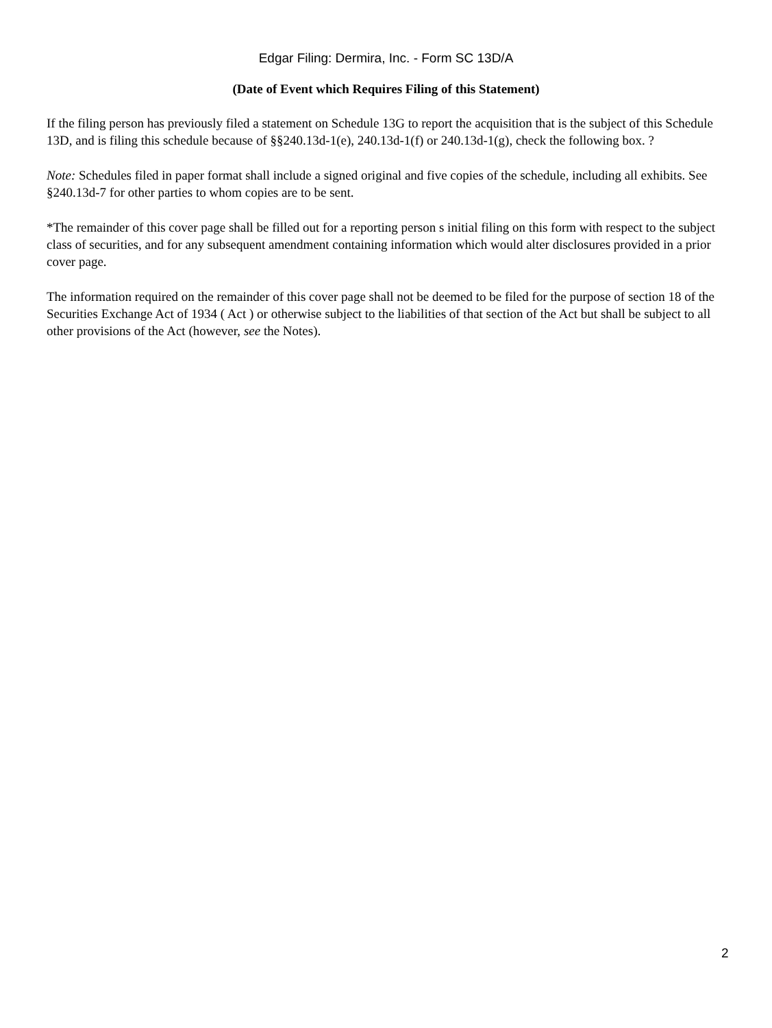Edgar Filing: Dermira, Inc. - Form SC 13D/A
(Date of Event which Requires Filing of this Statement)
If the filing person has previously filed a statement on Schedule 13G to report the acquisition that is the subject of this Schedule 13D, and is filing this schedule because of §§240.13d-1(e), 240.13d-1(f) or 240.13d-1(g), check the following box. ?
Note: Schedules filed in paper format shall include a signed original and five copies of the schedule, including all exhibits. See §240.13d-7 for other parties to whom copies are to be sent.
*The remainder of this cover page shall be filled out for a reporting person s initial filing on this form with respect to the subject class of securities, and for any subsequent amendment containing information which would alter disclosures provided in a prior cover page.
The information required on the remainder of this cover page shall not be deemed to be filed for the purpose of section 18 of the Securities Exchange Act of 1934 ( Act ) or otherwise subject to the liabilities of that section of the Act but shall be subject to all other provisions of the Act (however, see the Notes).
2